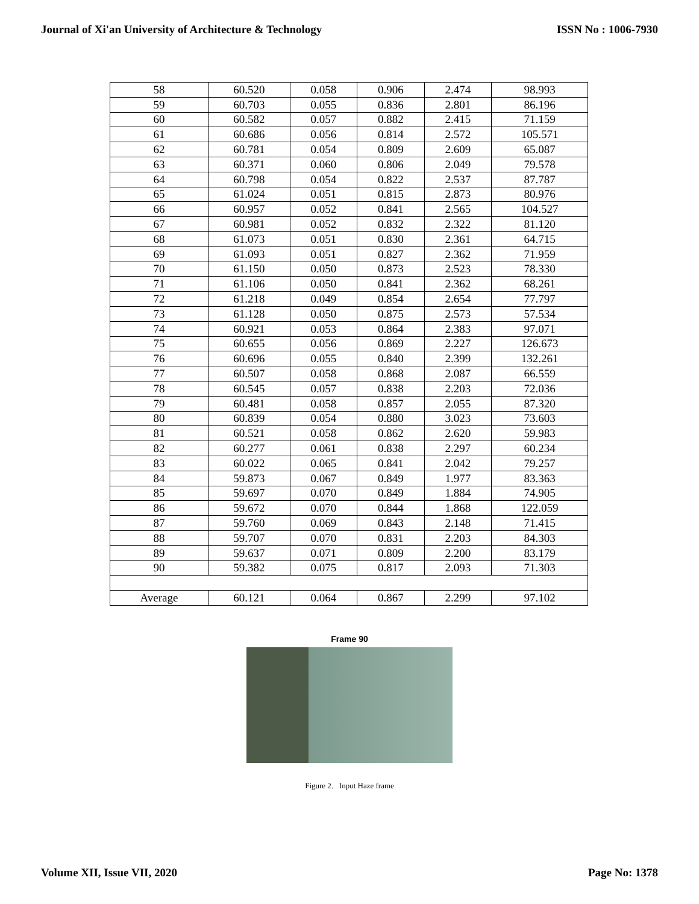Journal of Xi'an University of Architecture & Technology ISSN No : 1006-7930
| 58 | 60.520 | 0.058 | 0.906 | 2.474 | 98.993 |
| 59 | 60.703 | 0.055 | 0.836 | 2.801 | 86.196 |
| 60 | 60.582 | 0.057 | 0.882 | 2.415 | 71.159 |
| 61 | 60.686 | 0.056 | 0.814 | 2.572 | 105.571 |
| 62 | 60.781 | 0.054 | 0.809 | 2.609 | 65.087 |
| 63 | 60.371 | 0.060 | 0.806 | 2.049 | 79.578 |
| 64 | 60.798 | 0.054 | 0.822 | 2.537 | 87.787 |
| 65 | 61.024 | 0.051 | 0.815 | 2.873 | 80.976 |
| 66 | 60.957 | 0.052 | 0.841 | 2.565 | 104.527 |
| 67 | 60.981 | 0.052 | 0.832 | 2.322 | 81.120 |
| 68 | 61.073 | 0.051 | 0.830 | 2.361 | 64.715 |
| 69 | 61.093 | 0.051 | 0.827 | 2.362 | 71.959 |
| 70 | 61.150 | 0.050 | 0.873 | 2.523 | 78.330 |
| 71 | 61.106 | 0.050 | 0.841 | 2.362 | 68.261 |
| 72 | 61.218 | 0.049 | 0.854 | 2.654 | 77.797 |
| 73 | 61.128 | 0.050 | 0.875 | 2.573 | 57.534 |
| 74 | 60.921 | 0.053 | 0.864 | 2.383 | 97.071 |
| 75 | 60.655 | 0.056 | 0.869 | 2.227 | 126.673 |
| 76 | 60.696 | 0.055 | 0.840 | 2.399 | 132.261 |
| 77 | 60.507 | 0.058 | 0.868 | 2.087 | 66.559 |
| 78 | 60.545 | 0.057 | 0.838 | 2.203 | 72.036 |
| 79 | 60.481 | 0.058 | 0.857 | 2.055 | 87.320 |
| 80 | 60.839 | 0.054 | 0.880 | 3.023 | 73.603 |
| 81 | 60.521 | 0.058 | 0.862 | 2.620 | 59.983 |
| 82 | 60.277 | 0.061 | 0.838 | 2.297 | 60.234 |
| 83 | 60.022 | 0.065 | 0.841 | 2.042 | 79.257 |
| 84 | 59.873 | 0.067 | 0.849 | 1.977 | 83.363 |
| 85 | 59.697 | 0.070 | 0.849 | 1.884 | 74.905 |
| 86 | 59.672 | 0.070 | 0.844 | 1.868 | 122.059 |
| 87 | 59.760 | 0.069 | 0.843 | 2.148 | 71.415 |
| 88 | 59.707 | 0.070 | 0.831 | 2.203 | 84.303 |
| 89 | 59.637 | 0.071 | 0.809 | 2.200 | 83.179 |
| 90 | 59.382 | 0.075 | 0.817 | 2.093 | 71.303 |
| Average | 60.121 | 0.064 | 0.867 | 2.299 | 97.102 |
Frame 90
Figure 2. Input Haze frame
Volume XII, Issue VII, 2020 Page No: 1378